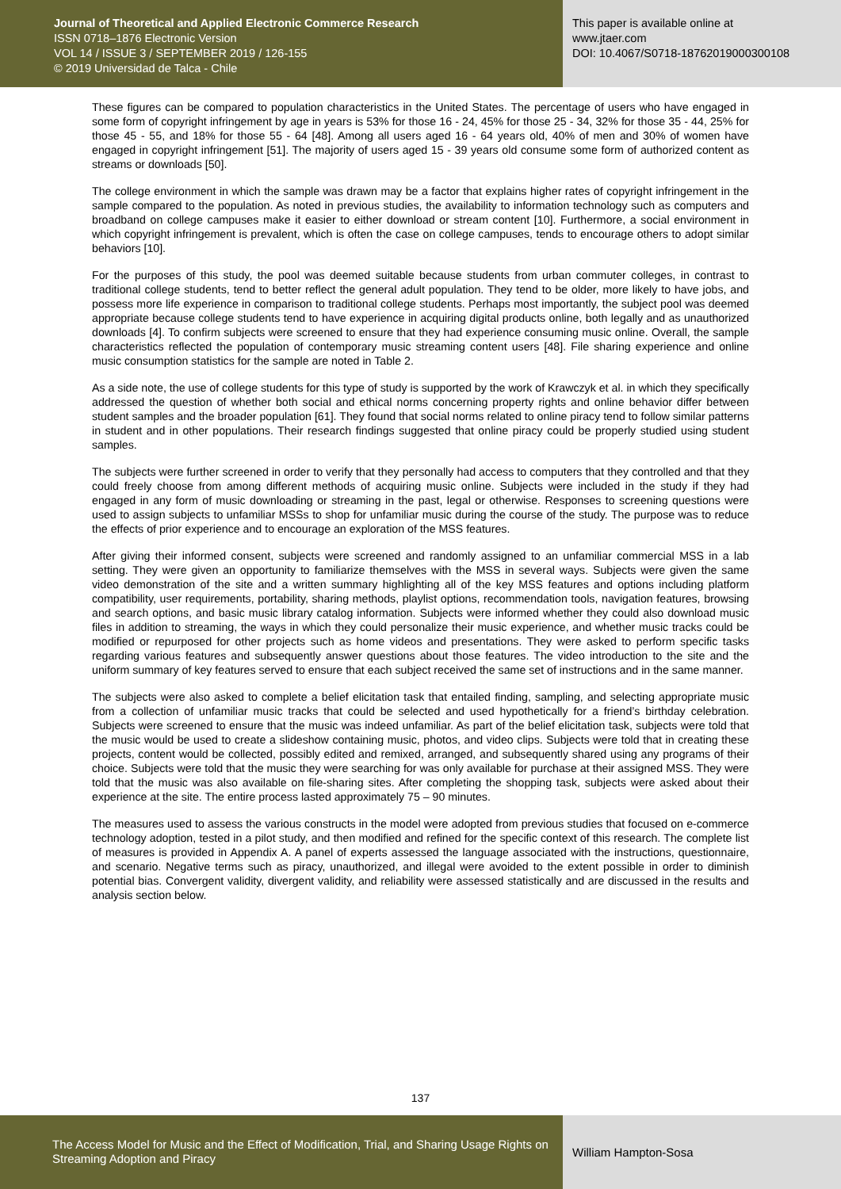Journal of Theoretical and Applied Electronic Commerce Research
ISSN 0718–1876 Electronic Version
VOL 14 / ISSUE 3 / SEPTEMBER 2019 / 126-155
© 2019 Universidad de Talca - Chile
This paper is available online at
www.jtaer.com
DOI: 10.4067/S0718-18762019000300108
These figures can be compared to population characteristics in the United States. The percentage of users who have engaged in some form of copyright infringement by age in years is 53% for those 16 - 24, 45% for those 25 - 34, 32% for those 35 - 44, 25% for those 45 - 55, and 18% for those 55 - 64 [48]. Among all users aged 16 - 64 years old, 40% of men and 30% of women have engaged in copyright infringement [51]. The majority of users aged 15 - 39 years old consume some form of authorized content as streams or downloads [50].
The college environment in which the sample was drawn may be a factor that explains higher rates of copyright infringement in the sample compared to the population. As noted in previous studies, the availability to information technology such as computers and broadband on college campuses make it easier to either download or stream content [10]. Furthermore, a social environment in which copyright infringement is prevalent, which is often the case on college campuses, tends to encourage others to adopt similar behaviors [10].
For the purposes of this study, the pool was deemed suitable because students from urban commuter colleges, in contrast to traditional college students, tend to better reflect the general adult population. They tend to be older, more likely to have jobs, and possess more life experience in comparison to traditional college students. Perhaps most importantly, the subject pool was deemed appropriate because college students tend to have experience in acquiring digital products online, both legally and as unauthorized downloads [4]. To confirm subjects were screened to ensure that they had experience consuming music online. Overall, the sample characteristics reflected the population of contemporary music streaming content users [48]. File sharing experience and online music consumption statistics for the sample are noted in Table 2.
As a side note, the use of college students for this type of study is supported by the work of Krawczyk et al. in which they specifically addressed the question of whether both social and ethical norms concerning property rights and online behavior differ between student samples and the broader population [61]. They found that social norms related to online piracy tend to follow similar patterns in student and in other populations. Their research findings suggested that online piracy could be properly studied using student samples.
The subjects were further screened in order to verify that they personally had access to computers that they controlled and that they could freely choose from among different methods of acquiring music online. Subjects were included in the study if they had engaged in any form of music downloading or streaming in the past, legal or otherwise. Responses to screening questions were used to assign subjects to unfamiliar MSSs to shop for unfamiliar music during the course of the study. The purpose was to reduce the effects of prior experience and to encourage an exploration of the MSS features.
After giving their informed consent, subjects were screened and randomly assigned to an unfamiliar commercial MSS in a lab setting. They were given an opportunity to familiarize themselves with the MSS in several ways. Subjects were given the same video demonstration of the site and a written summary highlighting all of the key MSS features and options including platform compatibility, user requirements, portability, sharing methods, playlist options, recommendation tools, navigation features, browsing and search options, and basic music library catalog information. Subjects were informed whether they could also download music files in addition to streaming, the ways in which they could personalize their music experience, and whether music tracks could be modified or repurposed for other projects such as home videos and presentations. They were asked to perform specific tasks regarding various features and subsequently answer questions about those features. The video introduction to the site and the uniform summary of key features served to ensure that each subject received the same set of instructions and in the same manner.
The subjects were also asked to complete a belief elicitation task that entailed finding, sampling, and selecting appropriate music from a collection of unfamiliar music tracks that could be selected and used hypothetically for a friend’s birthday celebration. Subjects were screened to ensure that the music was indeed unfamiliar. As part of the belief elicitation task, subjects were told that the music would be used to create a slideshow containing music, photos, and video clips. Subjects were told that in creating these projects, content would be collected, possibly edited and remixed, arranged, and subsequently shared using any programs of their choice. Subjects were told that the music they were searching for was only available for purchase at their assigned MSS. They were told that the music was also available on file-sharing sites. After completing the shopping task, subjects were asked about their experience at the site. The entire process lasted approximately 75 – 90 minutes.
The measures used to assess the various constructs in the model were adopted from previous studies that focused on e-commerce technology adoption, tested in a pilot study, and then modified and refined for the specific context of this research. The complete list of measures is provided in Appendix A. A panel of experts assessed the language associated with the instructions, questionnaire, and scenario. Negative terms such as piracy, unauthorized, and illegal were avoided to the extent possible in order to diminish potential bias. Convergent validity, divergent validity, and reliability were assessed statistically and are discussed in the results and analysis section below.
137
The Access Model for Music and the Effect of Modification, Trial, and Sharing Usage Rights on Streaming Adoption and Piracy
William Hampton-Sosa